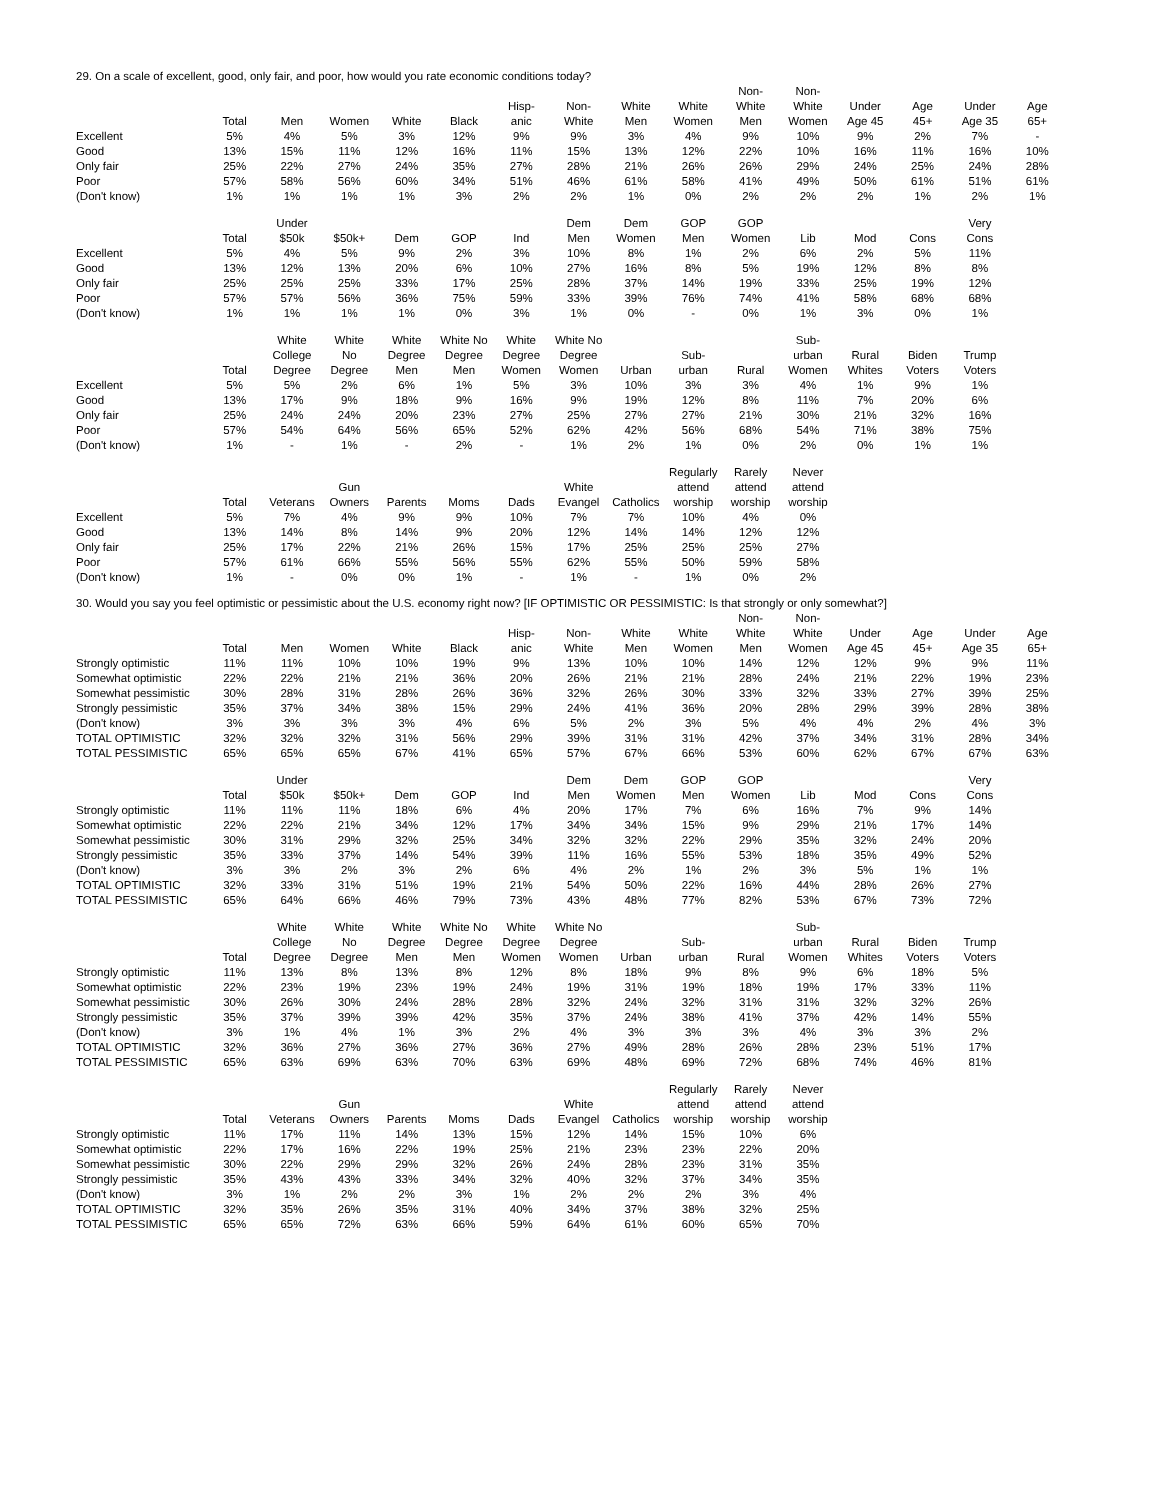29. On a scale of excellent, good, only fair, and poor, how would you rate economic conditions today?
| | Total | Men | Women | White | Black | Hisp- anic | Non- White | White Men | White Women | Non- White Men | Non- White Women | Under Age 45 | Age 45+ | Under Age 35 | Age 65+ |
| --- | --- | --- | --- | --- | --- | --- | --- | --- | --- | --- | --- | --- | --- | --- | --- |
| Excellent | 5% | 4% | 5% | 3% | 12% | 9% | 9% | 3% | 4% | 9% | 10% | 9% | 2% | 7% | - |
| Good | 13% | 15% | 11% | 12% | 16% | 11% | 15% | 13% | 12% | 22% | 10% | 16% | 11% | 16% | 10% |
| Only fair | 25% | 22% | 27% | 24% | 35% | 27% | 28% | 21% | 26% | 26% | 29% | 24% | 25% | 24% | 28% |
| Poor | 57% | 58% | 56% | 60% | 34% | 51% | 46% | 61% | 58% | 41% | 49% | 50% | 61% | 51% | 61% |
| (Don't know) | 1% | 1% | 1% | 1% | 3% | 2% | 2% | 1% | 0% | 2% | 2% | 2% | 1% | 2% | 1% |
| | Total | Under $50k | $50k+ | Dem | GOP | Ind | Dem Men | Dem Women | GOP Men | GOP Women | Lib | Mod | Cons | Very Cons | |
| --- | --- | --- | --- | --- | --- | --- | --- | --- | --- | --- | --- | --- | --- | --- | --- |
| Excellent | 5% | 4% | 5% | 9% | 2% | 3% | 10% | 8% | 1% | 2% | 6% | 2% | 5% | 11% | |
| Good | 13% | 12% | 13% | 20% | 6% | 10% | 27% | 16% | 8% | 5% | 19% | 12% | 8% | 8% | |
| Only fair | 25% | 25% | 25% | 33% | 17% | 25% | 28% | 37% | 14% | 19% | 33% | 25% | 19% | 12% | |
| Poor | 57% | 57% | 56% | 36% | 75% | 59% | 33% | 39% | 76% | 74% | 41% | 58% | 68% | 68% | |
| (Don't know) | 1% | 1% | 1% | 1% | 0% | 3% | 1% | 0% | - | 0% | 1% | 3% | 0% | 1% | |
| | Total | White College Degree | White No Degree | White Degree Men | White No Degree Men | White Degree Women | White No Degree Women | Urban | Sub- urban | Rural | Sub- urban Women | Rural Whites | Biden Voters | Trump Voters | |
| --- | --- | --- | --- | --- | --- | --- | --- | --- | --- | --- | --- | --- | --- | --- | --- |
| Excellent | 5% | 5% | 2% | 6% | 1% | 5% | 3% | 10% | 3% | 3% | 4% | 1% | 9% | 1% | |
| Good | 13% | 17% | 9% | 18% | 9% | 16% | 9% | 19% | 12% | 8% | 11% | 7% | 20% | 6% | |
| Only fair | 25% | 24% | 24% | 20% | 23% | 27% | 25% | 27% | 27% | 21% | 30% | 21% | 32% | 16% | |
| Poor | 57% | 54% | 64% | 56% | 65% | 52% | 62% | 42% | 56% | 68% | 54% | 71% | 38% | 75% | |
| (Don't know) | 1% | - | 1% | - | 2% | - | 1% | 2% | 1% | 0% | 2% | 0% | 1% | 1% | |
| | Total | Veterans | Gun Owners | Parents | Moms | Dads | White Evangel | Catholics | Regularly attend worship | Rarely attend worship | Never attend worship | | | | |
| --- | --- | --- | --- | --- | --- | --- | --- | --- | --- | --- | --- | --- | --- | --- | --- |
| Excellent | 5% | 7% | 4% | 9% | 9% | 10% | 7% | 7% | 10% | 4% | 0% | | | | |
| Good | 13% | 14% | 8% | 14% | 9% | 20% | 12% | 14% | 14% | 12% | 12% | | | | |
| Only fair | 25% | 17% | 22% | 21% | 26% | 15% | 17% | 25% | 25% | 25% | 27% | | | | |
| Poor | 57% | 61% | 66% | 55% | 56% | 55% | 62% | 55% | 50% | 59% | 58% | | | | |
| (Don't know) | 1% | - | 0% | 0% | 1% | - | 1% | - | 1% | 0% | 2% | | | | |
30. Would you say you feel optimistic or pessimistic about the U.S. economy right now? [IF OPTIMISTIC OR PESSIMISTIC: Is that strongly or only somewhat?]
| | Total | Men | Women | White | Black | Hisp- anic | Non- White | White Men | White Women | Non- White Men | Non- White Women | Under Age 45 | Age 45+ | Under Age 35 | Age 65+ |
| --- | --- | --- | --- | --- | --- | --- | --- | --- | --- | --- | --- | --- | --- | --- | --- |
| Strongly optimistic | 11% | 11% | 10% | 10% | 19% | 9% | 13% | 10% | 10% | 14% | 12% | 12% | 9% | 9% | 11% |
| Somewhat optimistic | 22% | 22% | 21% | 21% | 36% | 20% | 26% | 21% | 21% | 28% | 24% | 21% | 22% | 19% | 23% |
| Somewhat pessimistic | 30% | 28% | 31% | 28% | 26% | 36% | 32% | 26% | 30% | 33% | 32% | 33% | 27% | 39% | 25% |
| Strongly pessimistic | 35% | 37% | 34% | 38% | 15% | 29% | 24% | 41% | 36% | 20% | 28% | 29% | 39% | 28% | 38% |
| (Don't know) | 3% | 3% | 3% | 3% | 4% | 6% | 5% | 2% | 3% | 5% | 4% | 4% | 2% | 4% | 3% |
| TOTAL OPTIMISTIC | 32% | 32% | 32% | 31% | 56% | 29% | 39% | 31% | 31% | 42% | 37% | 34% | 31% | 28% | 34% |
| TOTAL PESSIMISTIC | 65% | 65% | 65% | 67% | 41% | 65% | 57% | 67% | 66% | 53% | 60% | 62% | 67% | 67% | 63% |
| | Total | Under $50k | $50k+ | Dem | GOP | Ind | Dem Men | Dem Women | GOP Men | GOP Women | Lib | Mod | Cons | Very Cons | |
| --- | --- | --- | --- | --- | --- | --- | --- | --- | --- | --- | --- | --- | --- | --- | --- |
| Strongly optimistic | 11% | 11% | 11% | 18% | 6% | 4% | 20% | 17% | 7% | 6% | 16% | 7% | 9% | 14% | |
| Somewhat optimistic | 22% | 22% | 21% | 34% | 12% | 17% | 34% | 34% | 15% | 9% | 29% | 21% | 17% | 14% | |
| Somewhat pessimistic | 30% | 31% | 29% | 32% | 25% | 34% | 32% | 32% | 22% | 29% | 35% | 32% | 24% | 20% | |
| Strongly pessimistic | 35% | 33% | 37% | 14% | 54% | 39% | 11% | 16% | 55% | 53% | 18% | 35% | 49% | 52% | |
| (Don't know) | 3% | 3% | 2% | 3% | 2% | 6% | 4% | 2% | 1% | 2% | 3% | 5% | 1% | 1% | |
| TOTAL OPTIMISTIC | 32% | 33% | 31% | 51% | 19% | 21% | 54% | 50% | 22% | 16% | 44% | 28% | 26% | 27% | |
| TOTAL PESSIMISTIC | 65% | 64% | 66% | 46% | 79% | 73% | 43% | 48% | 77% | 82% | 53% | 67% | 73% | 72% | |
| | Total | White College Degree | White No Degree | White Degree Men | White No Degree Men | White Degree Women | White No Degree Women | Urban | Sub- urban | Rural | Sub- urban Women | Rural Whites | Biden Voters | Trump Voters | |
| --- | --- | --- | --- | --- | --- | --- | --- | --- | --- | --- | --- | --- | --- | --- | --- |
| Strongly optimistic | 11% | 13% | 8% | 13% | 8% | 12% | 8% | 18% | 9% | 8% | 9% | 6% | 18% | 5% | |
| Somewhat optimistic | 22% | 23% | 19% | 23% | 19% | 24% | 19% | 31% | 19% | 18% | 19% | 17% | 33% | 11% | |
| Somewhat pessimistic | 30% | 26% | 30% | 24% | 28% | 28% | 32% | 24% | 32% | 31% | 31% | 32% | 32% | 26% | |
| Strongly pessimistic | 35% | 37% | 39% | 39% | 42% | 35% | 37% | 24% | 38% | 41% | 37% | 42% | 14% | 55% | |
| (Don't know) | 3% | 1% | 4% | 1% | 3% | 2% | 4% | 3% | 3% | 3% | 4% | 3% | 3% | 2% | |
| TOTAL OPTIMISTIC | 32% | 36% | 27% | 36% | 27% | 36% | 27% | 49% | 28% | 26% | 28% | 23% | 51% | 17% | |
| TOTAL PESSIMISTIC | 65% | 63% | 69% | 63% | 70% | 63% | 69% | 48% | 69% | 72% | 68% | 74% | 46% | 81% | |
| | Total | Veterans | Gun Owners | Parents | Moms | Dads | White Evangel | Catholics | Regularly attend worship | Rarely attend worship | Never attend worship | | | | |
| --- | --- | --- | --- | --- | --- | --- | --- | --- | --- | --- | --- | --- | --- | --- | --- |
| Strongly optimistic | 11% | 17% | 11% | 14% | 13% | 15% | 12% | 14% | 15% | 10% | 6% | | | | |
| Somewhat optimistic | 22% | 17% | 16% | 22% | 19% | 25% | 21% | 23% | 23% | 22% | 20% | | | | |
| Somewhat pessimistic | 30% | 22% | 29% | 29% | 32% | 26% | 24% | 28% | 23% | 31% | 35% | | | | |
| Strongly pessimistic | 35% | 43% | 43% | 33% | 34% | 32% | 40% | 32% | 37% | 34% | 35% | | | | |
| (Don't know) | 3% | 1% | 2% | 2% | 3% | 1% | 2% | 2% | 2% | 3% | 4% | | | | |
| TOTAL OPTIMISTIC | 32% | 35% | 26% | 35% | 31% | 40% | 34% | 37% | 38% | 32% | 25% | | | | |
| TOTAL PESSIMISTIC | 65% | 65% | 72% | 63% | 66% | 59% | 64% | 61% | 60% | 65% | 70% | | | | |